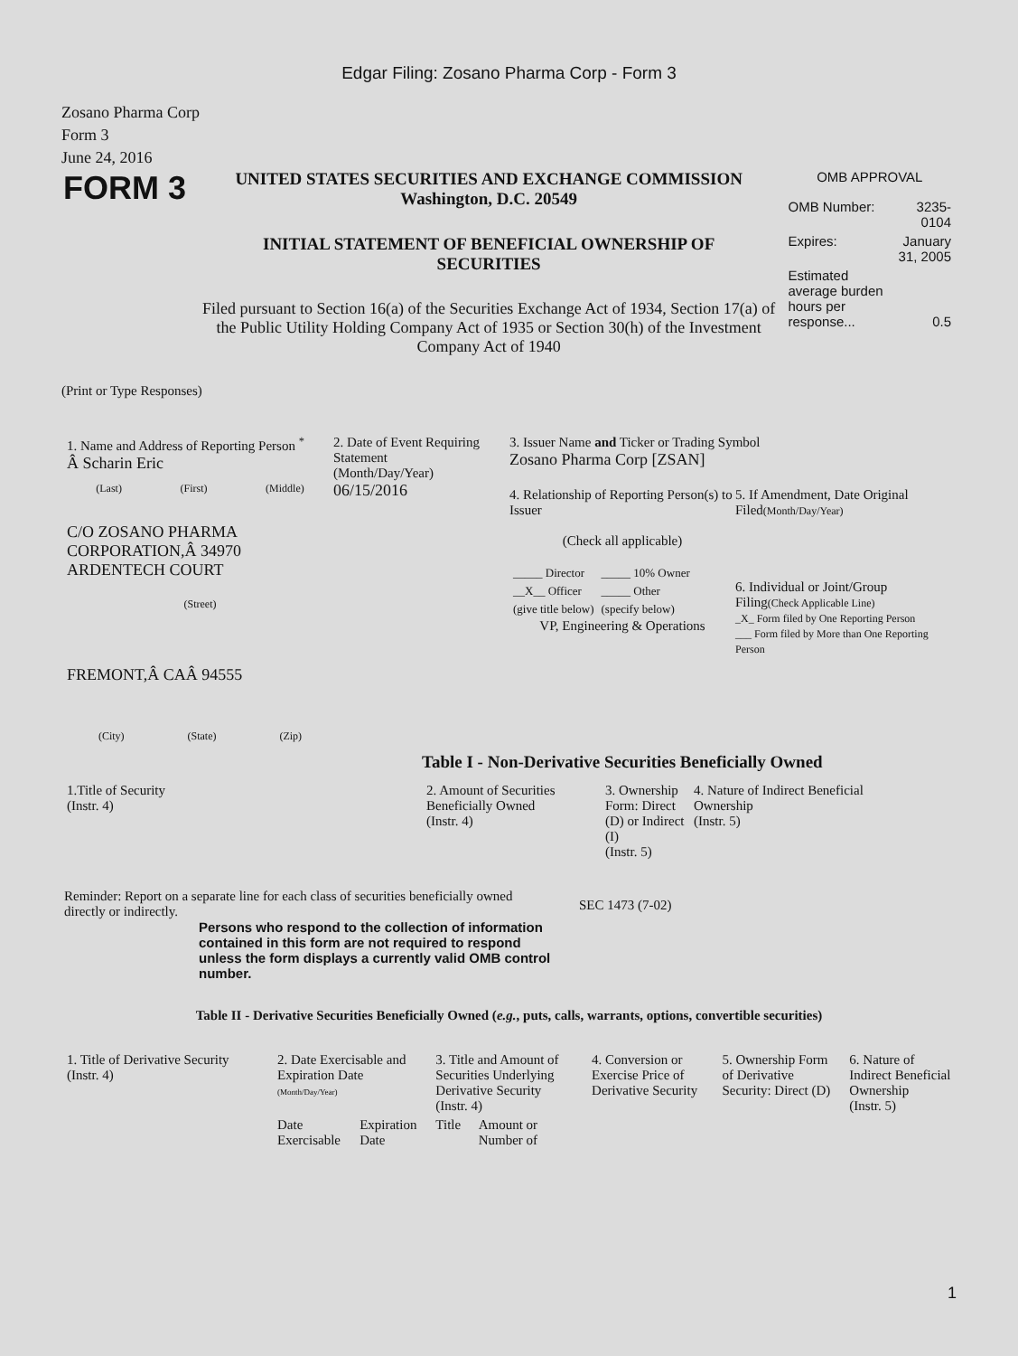Edgar Filing: Zosano Pharma Corp - Form 3
Zosano Pharma Corp
Form 3
June 24, 2016
FORM 3
UNITED STATES SECURITIES AND EXCHANGE COMMISSION
Washington, D.C. 20549
INITIAL STATEMENT OF BENEFICIAL OWNERSHIP OF SECURITIES
Filed pursuant to Section 16(a) of the Securities Exchange Act of 1934, Section 17(a) of the Public Utility Holding Company Act of 1935 or Section 30(h) of the Investment Company Act of 1940
OMB APPROVAL
| OMB Number: | 3235-0104 |
| Expires: | January 31, 2005 |
| Estimated average burden hours per response... | 0.5 |
(Print or Type Responses)
1. Name and Address of Reporting Person <sup>*</sup>
Â Scharin Eric
(Last) (First) (Middle)
C/O ZOSANO PHARMA CORPORATION,Â 34970 ARDENTECH COURT
(Street)
FREMONT,Â CAÂ 94555
(City) (State) (Zip)
2. Date of Event Requiring Statement
(Month/Day/Year)
06/15/2016
3. Issuer Name and Ticker or Trading Symbol
Zosano Pharma Corp [ZSAN]
4. Relationship of Reporting Person(s) to Issuer
(Check all applicable)
| _____ Director | _____ 10% Owner |
| __X__ Officer | _____ Other |
| (give title below) | (specify below) |
VP, Engineering & Operations
5. If Amendment, Date Original Filed(Month/Day/Year)
6. Individual or Joint/Group Filing(Check Applicable Line)
_X_ Form filed by One Reporting Person
___ Form filed by More than One Reporting Person
Table I - Non-Derivative Securities Beneficially Owned
| 1.Title of Security (Instr. 4) | 2. Amount of Securities Beneficially Owned (Instr. 4) | 3. Ownership Form: Direct (D) or Indirect (I) (Instr. 5) | 4. Nature of Indirect Beneficial Ownership (Instr. 5) |
| --- | --- | --- | --- |
Reminder: Report on a separate line for each class of securities beneficially owned directly or indirectly.
SEC 1473 (7-02)
Persons who respond to the collection of information contained in this form are not required to respond unless the form displays a currently valid OMB control number.
Table II - Derivative Securities Beneficially Owned (e.g., puts, calls, warrants, options, convertible securities)
| 1. Title of Derivative Security (Instr. 4) | 2. Date Exercisable and Expiration Date (Month/Day/Year) | | 3. Title and Amount of Securities Underlying Derivative Security (Instr. 4) | | 4. Conversion or Exercise Price of Derivative Security | 5. Ownership Form of Derivative Security: Direct (D) | 6. Nature of Indirect Beneficial Ownership (Instr. 5) |
| --- | --- | --- | --- | --- | --- | --- | --- |
| | Date Exercisable | Expiration Date | Title | Amount or Number of | | | |
1